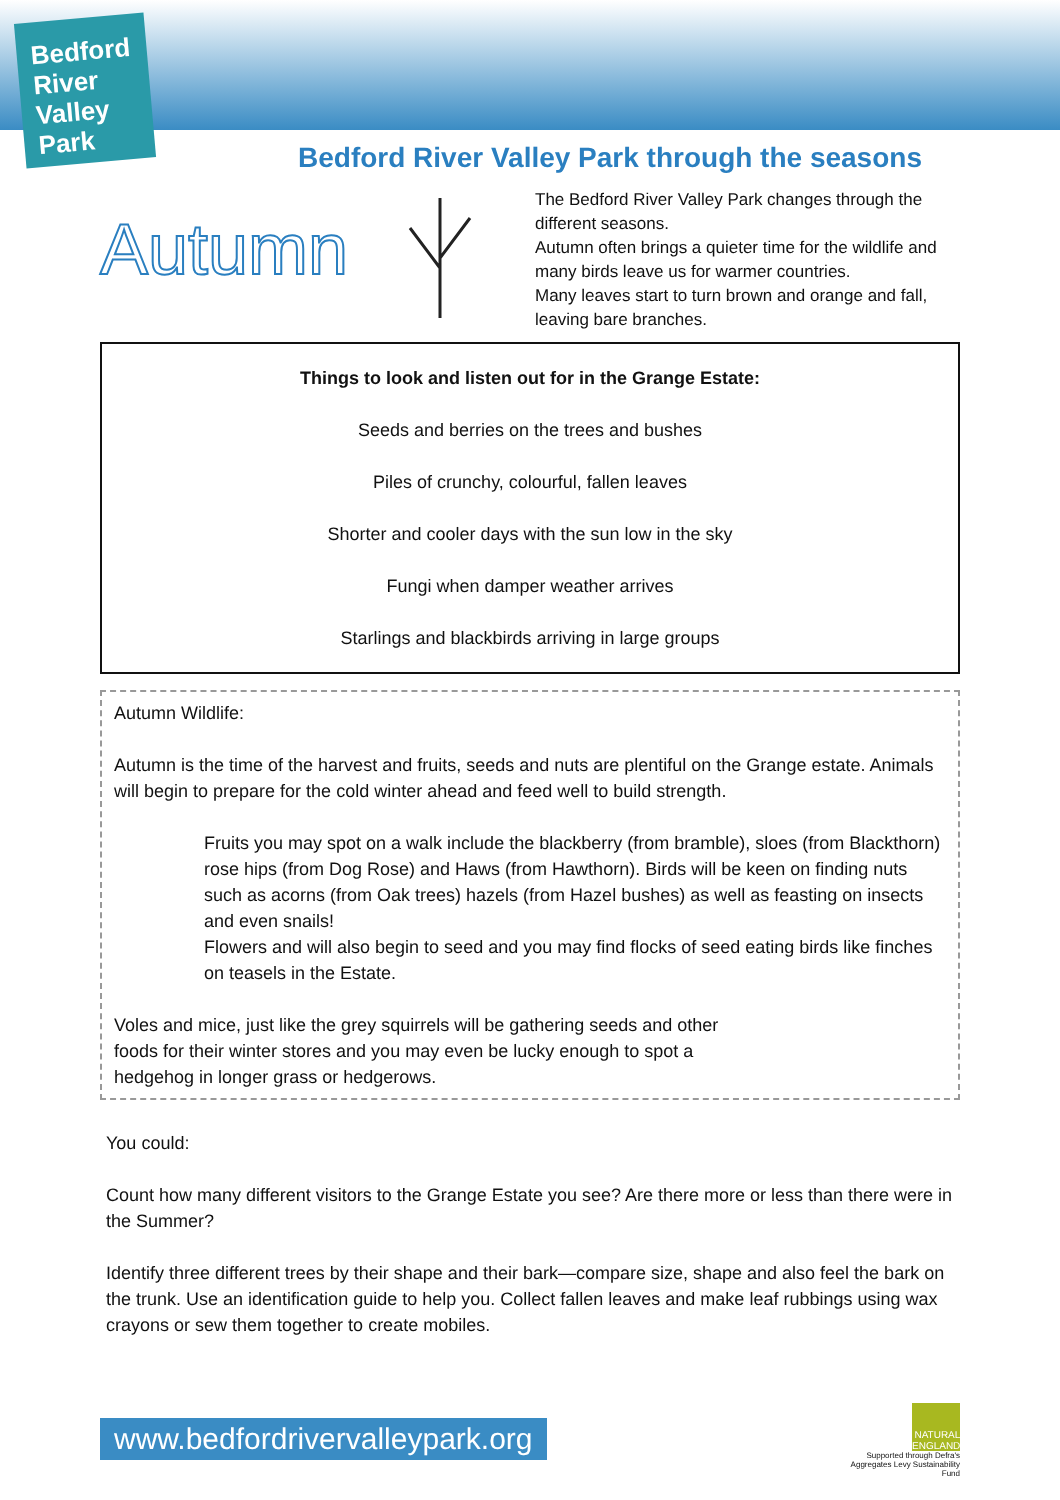Bedford River Valley Park
Bedford River Valley Park through the seasons
Autumn
The Bedford River Valley Park changes through the different seasons.
Autumn often brings a quieter time for the wildlife and many birds leave us for warmer countries.
Many leaves start to turn brown and orange and fall, leaving bare branches.
Things to look and listen out for in the Grange Estate:
Seeds and berries on the trees and bushes
Piles of crunchy, colourful, fallen leaves
Shorter and cooler days with the sun low in the sky
Fungi when damper weather arrives
Starlings and blackbirds arriving in large groups
Autumn Wildlife:
Autumn is the time of the harvest and fruits, seeds and nuts are plentiful on the Grange estate. Animals will begin to prepare for the cold winter ahead and feed well to build strength.
Fruits you may spot on a walk include the blackberry (from bramble), sloes (from Blackthorn) rose hips (from Dog Rose) and Haws (from Hawthorn). Birds will be keen on finding nuts such as acorns (from Oak trees) hazels (from Hazel bushes) as well as feasting on insects and even snails!
Flowers and will also begin to seed and you may find flocks of seed eating birds like finches on teasels in the Estate.
Voles and mice, just like the grey squirrels will be gathering seeds and other foods for their winter stores and you may even be lucky enough to spot a hedgehog in longer grass or hedgerows.
You could:
Count how many different visitors to the Grange Estate you see? Are there more or less than there were in the Summer?
Identify three different trees by their shape and their bark—compare size, shape and also feel the bark on the trunk. Use an identification guide to help you. Collect fallen leaves and make leaf rubbings using wax crayons or sew them together to create mobiles.
www.bedfordrivervalleypark.org
NATURAL ENGLAND
Supported through Defra's Aggregates Levy Sustainability Fund